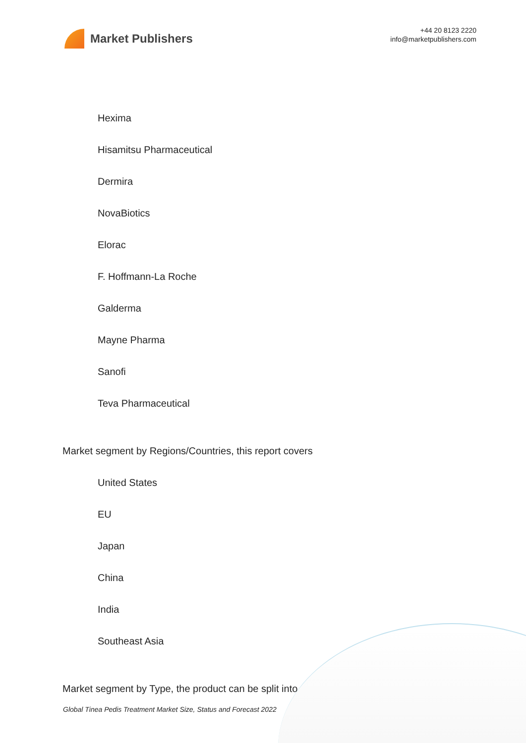Market Publishers
+44 20 8123 2220
info@marketpublishers.com
Hexima
Hisamitsu Pharmaceutical
Dermira
NovaBiotics
Elorac
F. Hoffmann-La Roche
Galderma
Mayne Pharma
Sanofi
Teva Pharmaceutical
Market segment by Regions/Countries, this report covers
United States
EU
Japan
China
India
Southeast Asia
Market segment by Type, the product can be split into
Global Tinea Pedis Treatment Market Size, Status and Forecast 2022